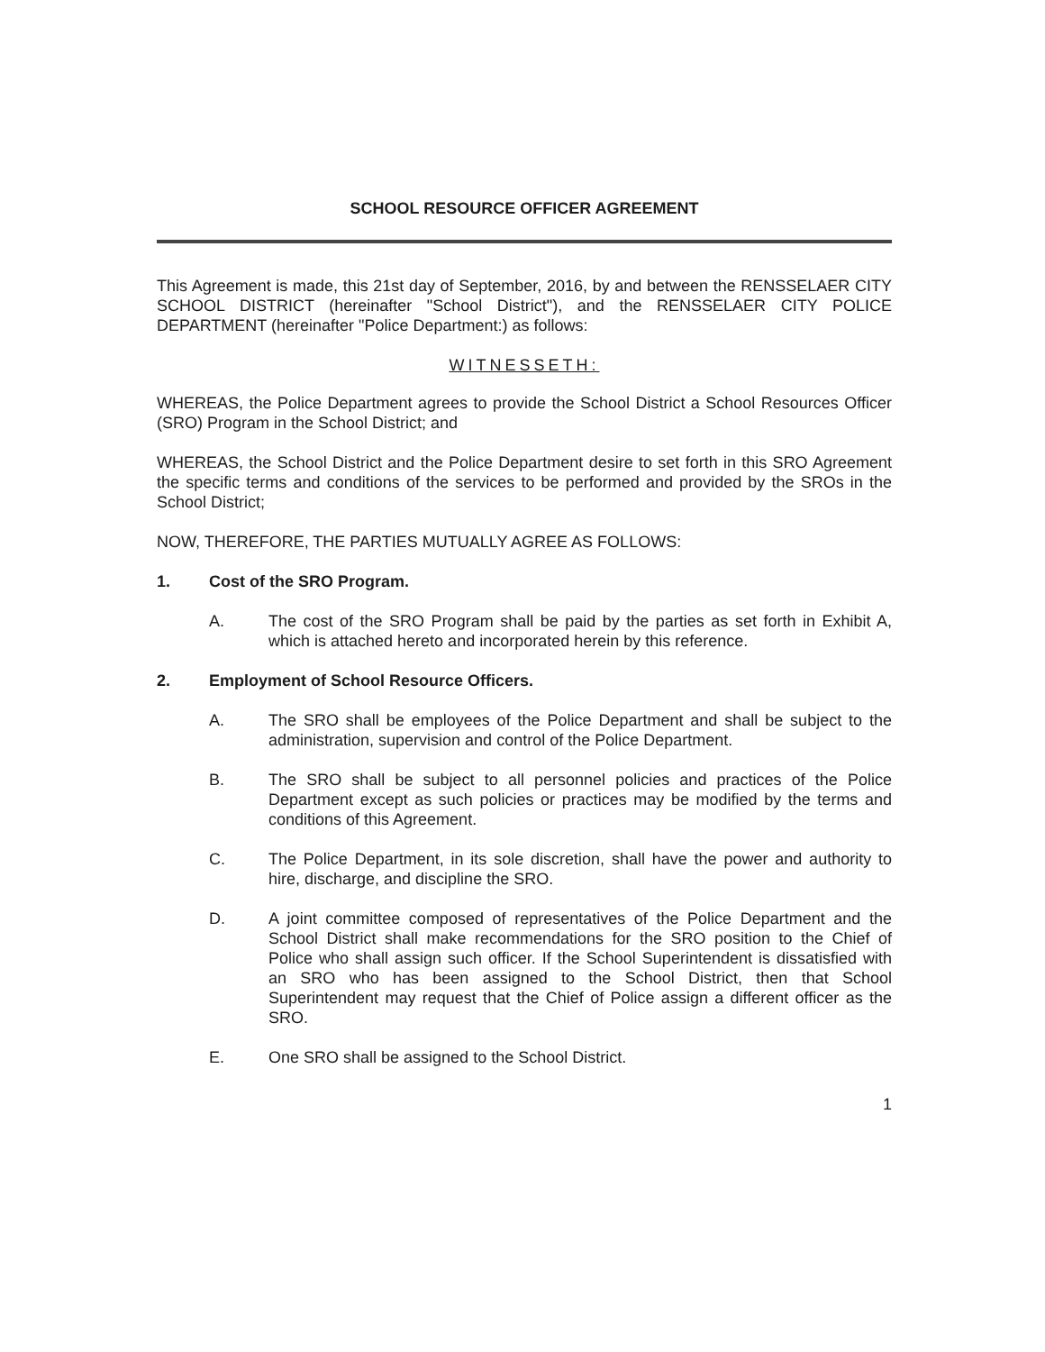SCHOOL RESOURCE OFFICER AGREEMENT
This Agreement is made, this 21st day of September, 2016, by and between the RENSSELAER CITY SCHOOL DISTRICT (hereinafter "School District"), and the RENSSELAER CITY POLICE DEPARTMENT (hereinafter "Police Department:) as follows:
WITNESSETH:
WHEREAS, the Police Department agrees to provide the School District a School Resources Officer (SRO) Program in the School District; and
WHEREAS, the School District and the Police Department desire to set forth in this SRO Agreement the specific terms and conditions of the services to be performed and provided by the SROs in the School District;
NOW, THEREFORE, THE PARTIES MUTUALLY AGREE AS FOLLOWS:
1. Cost of the SRO Program.
A. The cost of the SRO Program shall be paid by the parties as set forth in Exhibit A, which is attached hereto and incorporated herein by this reference.
2. Employment of School Resource Officers.
A. The SRO shall be employees of the Police Department and shall be subject to the administration, supervision and control of the Police Department.
B. The SRO shall be subject to all personnel policies and practices of the Police Department except as such policies or practices may be modified by the terms and conditions of this Agreement.
C. The Police Department, in its sole discretion, shall have the power and authority to hire, discharge, and discipline the SRO.
D. A joint committee composed of representatives of the Police Department and the School District shall make recommendations for the SRO position to the Chief of Police who shall assign such officer. If the School Superintendent is dissatisfied with an SRO who has been assigned to the School District, then that School Superintendent may request that the Chief of Police assign a different officer as the SRO.
E. One SRO shall be assigned to the School District.
1